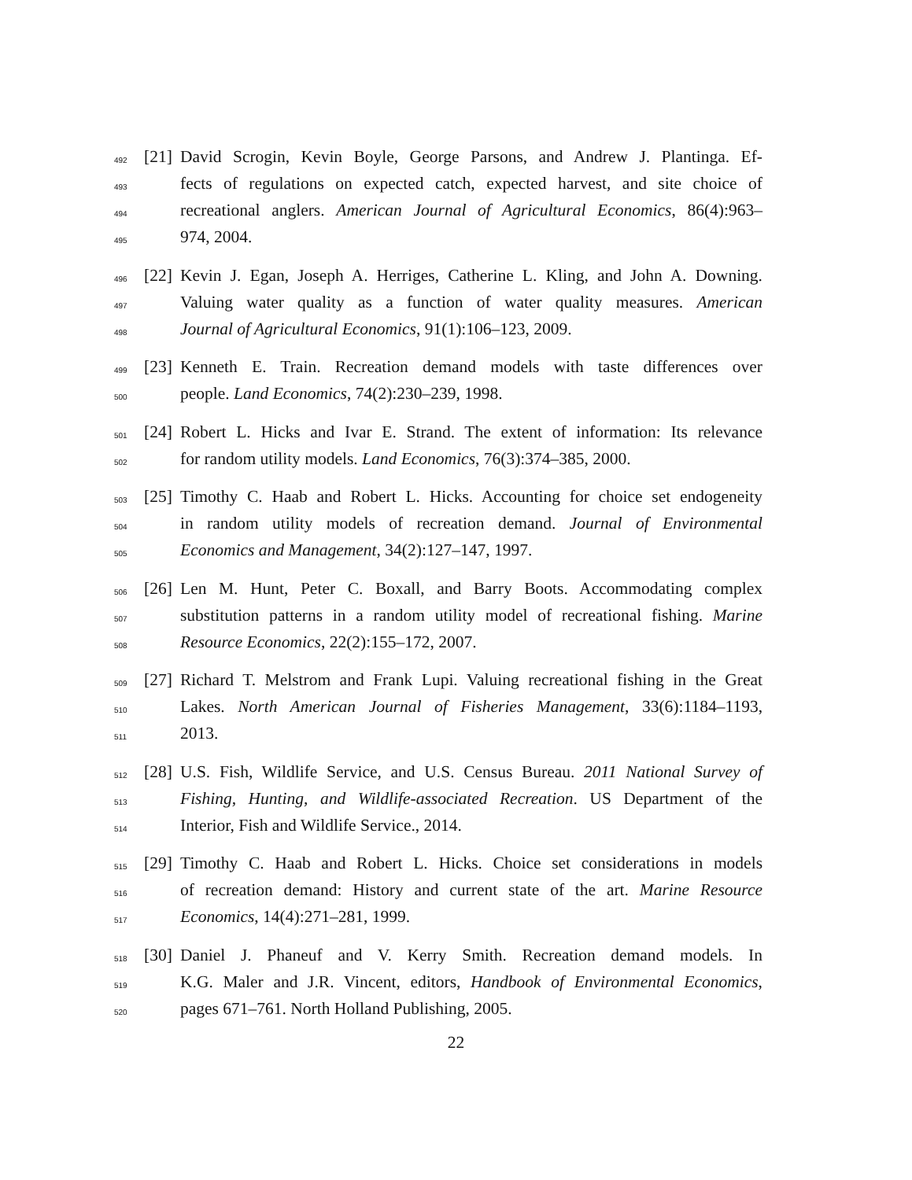492 [21] David Scrogin, Kevin Boyle, George Parsons, and Andrew J. Plantinga. Ef-
493 fects of regulations on expected catch, expected harvest, and site choice of
494 recreational anglers. American Journal of Agricultural Economics, 86(4):963–
495 974, 2004.
496 [22] Kevin J. Egan, Joseph A. Herriges, Catherine L. Kling, and John A. Downing.
497 Valuing water quality as a function of water quality measures. American
498 Journal of Agricultural Economics, 91(1):106–123, 2009.
499 [23] Kenneth E. Train. Recreation demand models with taste differences over
500 people. Land Economics, 74(2):230–239, 1998.
501 [24] Robert L. Hicks and Ivar E. Strand. The extent of information: Its relevance
502 for random utility models. Land Economics, 76(3):374–385, 2000.
503 [25] Timothy C. Haab and Robert L. Hicks. Accounting for choice set endogeneity
504 in random utility models of recreation demand. Journal of Environmental
505 Economics and Management, 34(2):127–147, 1997.
506 [26] Len M. Hunt, Peter C. Boxall, and Barry Boots. Accommodating complex
507 substitution patterns in a random utility model of recreational fishing. Marine
508 Resource Economics, 22(2):155–172, 2007.
509 [27] Richard T. Melstrom and Frank Lupi. Valuing recreational fishing in the Great
510 Lakes. North American Journal of Fisheries Management, 33(6):1184–1193,
511 2013.
512 [28] U.S. Fish, Wildlife Service, and U.S. Census Bureau. 2011 National Survey of
513 Fishing, Hunting, and Wildlife-associated Recreation. US Department of the
514 Interior, Fish and Wildlife Service., 2014.
515 [29] Timothy C. Haab and Robert L. Hicks. Choice set considerations in models
516 of recreation demand: History and current state of the art. Marine Resource
517 Economics, 14(4):271–281, 1999.
518 [30] Daniel J. Phaneuf and V. Kerry Smith. Recreation demand models. In
519 K.G. Maler and J.R. Vincent, editors, Handbook of Environmental Economics,
520 pages 671–761. North Holland Publishing, 2005.
22